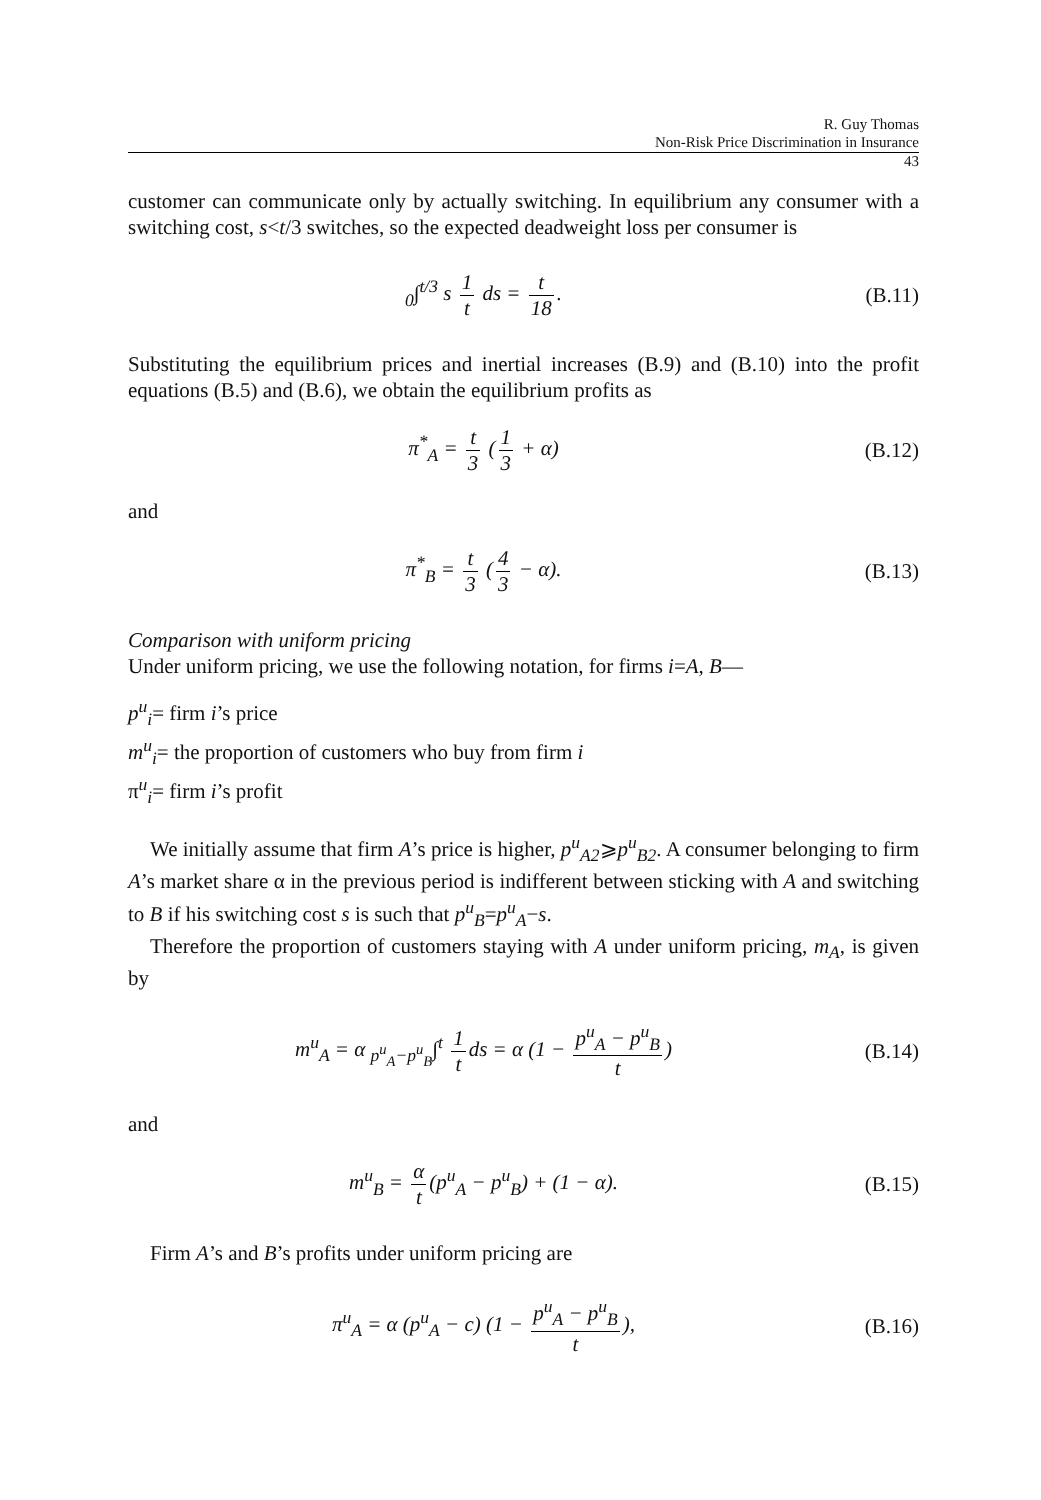R. Guy Thomas
Non-Risk Price Discrimination in Insurance
43
customer can communicate only by actually switching. In equilibrium any consumer with a switching cost, s<t/3 switches, so the expected deadweight loss per consumer is
<sub>0</sub>∫<sup>t/3</sup> s 1 t ds = t 18. (B.11)
Substituting the equilibrium prices and inertial increases (B.9) and (B.10) into the profit equations (B.5) and (B.6), we obtain the equilibrium profits as
π<sup>*</sup><sub>A</sub> = t 3 (1 3 + α) (B.12)
and
π<sup>*</sup><sub>B</sub> = t 3 (4 3 − α). (B.13)
Comparison with uniform pricing
Under uniform pricing, we use the following notation, for firms i=A, B—
p<sup>u</sup><sub>i</sub>= firm i’s price
m<sup>u</sup><sub>i</sub>= the proportion of customers who buy from firm i
π<sup>u</sup><sub>i</sub>= firm i’s profit
We initially assume that firm A’s price is higher, p<sup>u</sup><sub>A2</sub>⩾p<sup>u</sup><sub>B2</sub>. A consumer belonging to firm A’s market share α in the previous period is indifferent between sticking with A and switching to B if his switching cost s is such that p<sup>u</sup><sub>B</sub>=p<sup>u</sup><sub>A</sub>−s.
Therefore the proportion of customers staying with A under uniform pricing, m<sub>A</sub>, is given by
m<sup>u</sup><sub>A</sub> = α <sub>p<sup>u</sup><sub>A</sub>−p<sup>u</sup><sub>B</sub></sub>∫<sup>t</sup> 1 t ds = α (1 − p<sup>u</sup><sub>A</sub> − p<sup>u</sup><sub>B</sub> t)
(B.14)
and
m<sup>u</sup><sub>B</sub> = α t (p<sup>u</sup><sub>A</sub> − p<sup>u</sup><sub>B</sub>) + (1 − α).
(B.15)
Firm A’s and B’s profits under uniform pricing are
π<sup>u</sup><sub>A</sub> = α (p<sup>u</sup><sub>A</sub> − c) (1 − p<sup>u</sup><sub>A</sub> − p<sup>u</sup><sub>B</sub> t),
(B.16)